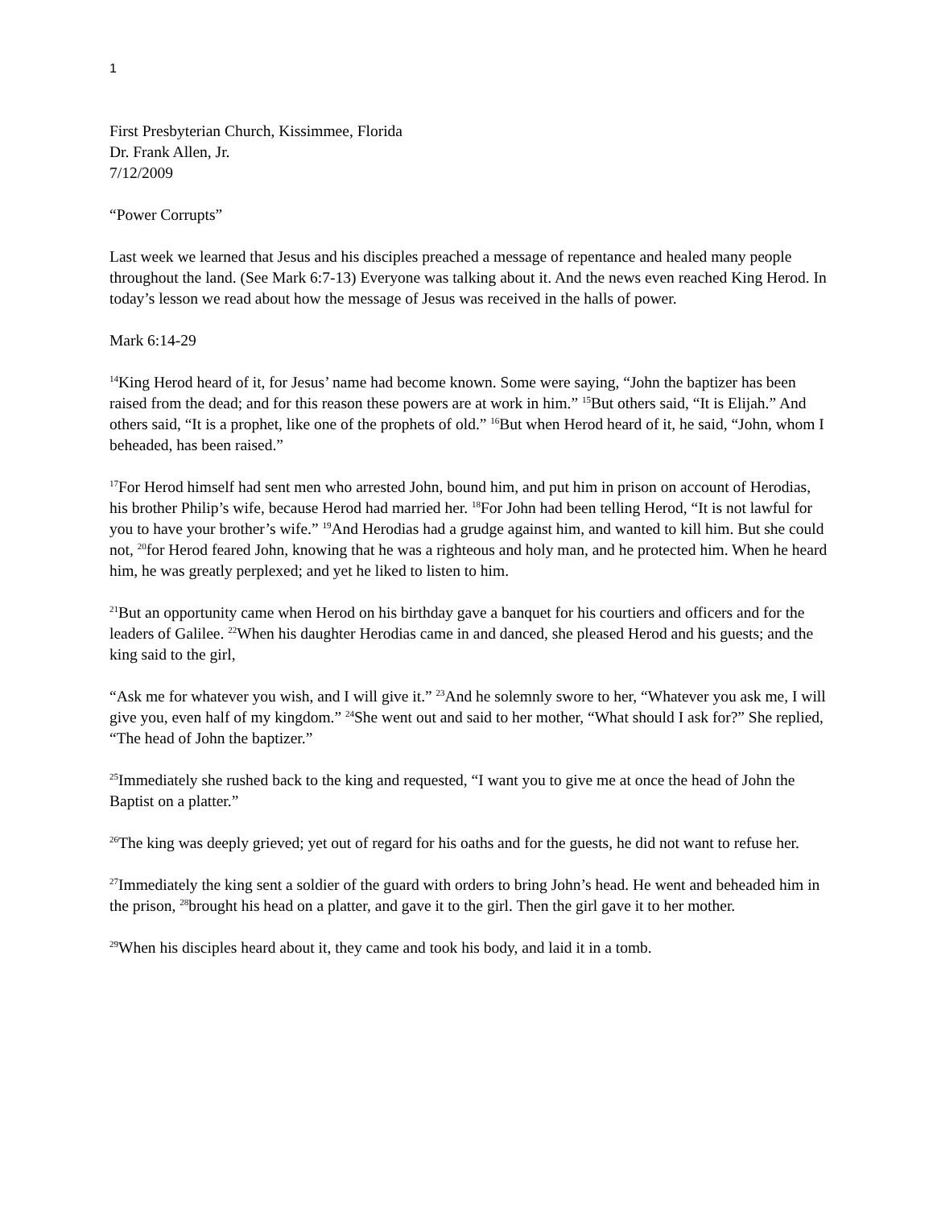1
First Presbyterian Church, Kissimmee, Florida
Dr. Frank Allen, Jr.
7/12/2009
“Power Corrupts”
Last week we learned that Jesus and his disciples preached a message of repentance and healed many people throughout the land. (See Mark 6:7-13) Everyone was talking about it. And the news even reached King Herod. In today’s lesson we read about how the message of Jesus was received in the halls of power.
Mark 6:14-29
<sup>14</sup> King Herod heard of it, for Jesus’ name had become known. Some were saying, “John the baptizer has been raised from the dead; and for this reason these powers are at work in him.” <sup>15</sup>But others said, “It is Elijah.” And others said, “It is a prophet, like one of the prophets of old.” <sup>16</sup>But when Herod heard of it, he said, “John, whom I beheaded, has been raised.”
<sup>17</sup> For Herod himself had sent men who arrested John, bound him, and put him in prison on account of Herodias, his brother Philip’s wife, because Herod had married her. <sup>18</sup>For John had been telling Herod, “It is not lawful for you to have your brother’s wife.” <sup>19</sup>And Herodias had a grudge against him, and wanted to kill him. But she could not, <sup>20</sup>for Herod feared John, knowing that he was a righteous and holy man, and he protected him. When he heard him, he was greatly perplexed; and yet he liked to listen to him.
<sup>21</sup> But an opportunity came when Herod on his birthday gave a banquet for his courtiers and officers and for the leaders of Galilee. <sup>22</sup>When his daughter Herodias came in and danced, she pleased Herod and his guests; and the king said to the girl,
“Ask me for whatever you wish, and I will give it.” <sup>23</sup>And he solemnly swore to her, “Whatever you ask me, I will give you, even half of my kingdom.” <sup>24</sup>She went out and said to her mother, “What should I ask for?” She replied, “The head of John the baptizer.”
<sup>25</sup> Immediately she rushed back to the king and requested, “I want you to give me at once the head of John the Baptist on a platter.”
<sup>26</sup> The king was deeply grieved; yet out of regard for his oaths and for the guests, he did not want to refuse her.
<sup>27</sup> Immediately the king sent a soldier of the guard with orders to bring John’s head. He went and beheaded him in the prison, <sup>28</sup>brought his head on a platter, and gave it to the girl. Then the girl gave it to her mother.
<sup>29</sup> When his disciples heard about it, they came and took his body, and laid it in a tomb.